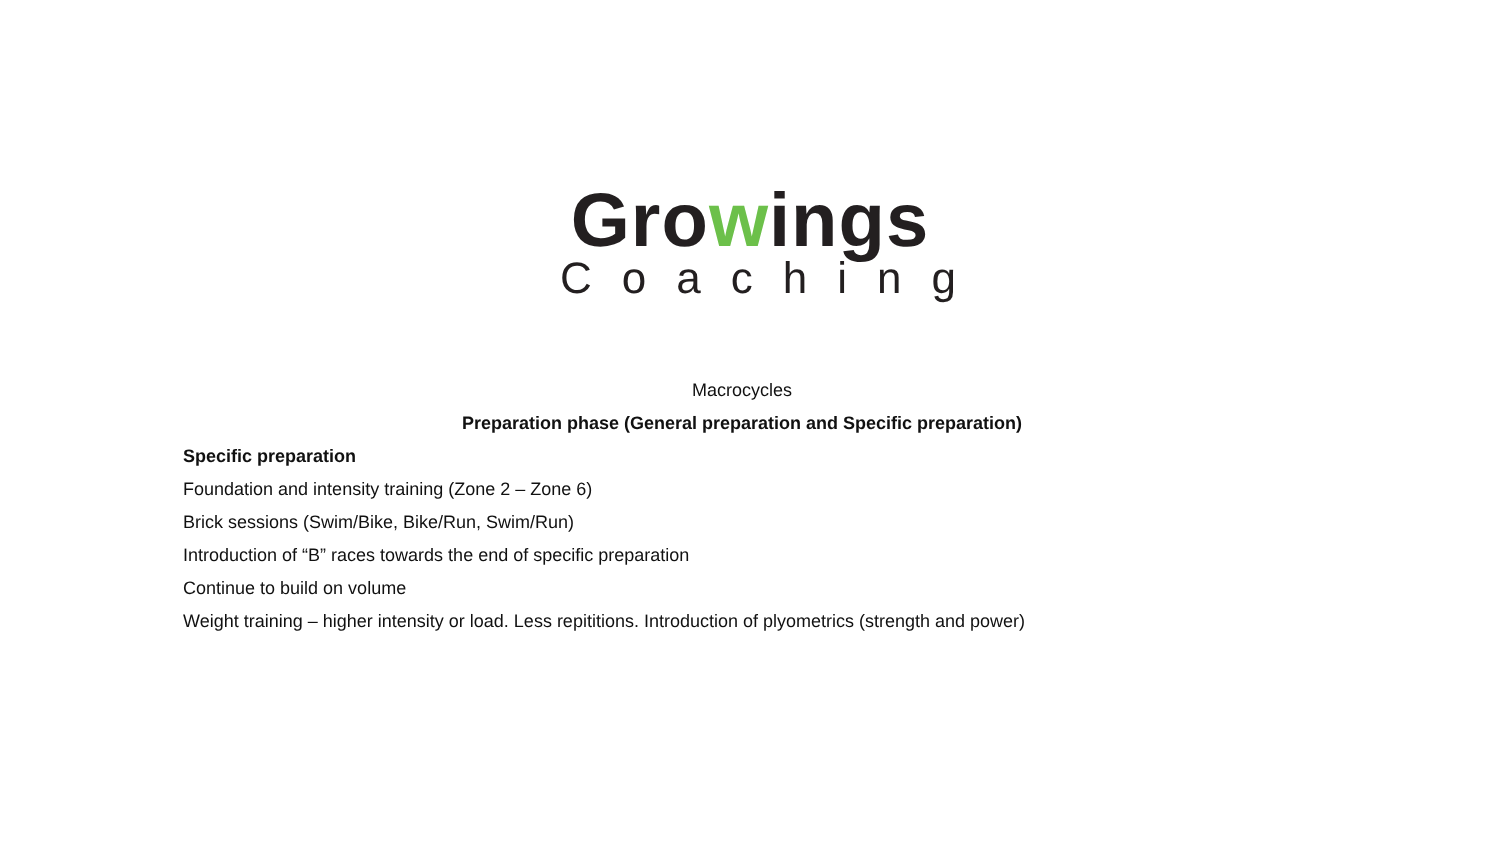Growings
Coaching
Macrocycles
Preparation phase (General preparation and Specific preparation)
Specific preparation
Foundation and intensity training (Zone 2 – Zone 6)
Brick sessions (Swim/Bike, Bike/Run, Swim/Run)
Introduction of “B” races towards the end of specific preparation
Continue to build on volume
Weight training – higher intensity or load. Less repititions. Introduction of plyometrics (strength and power)